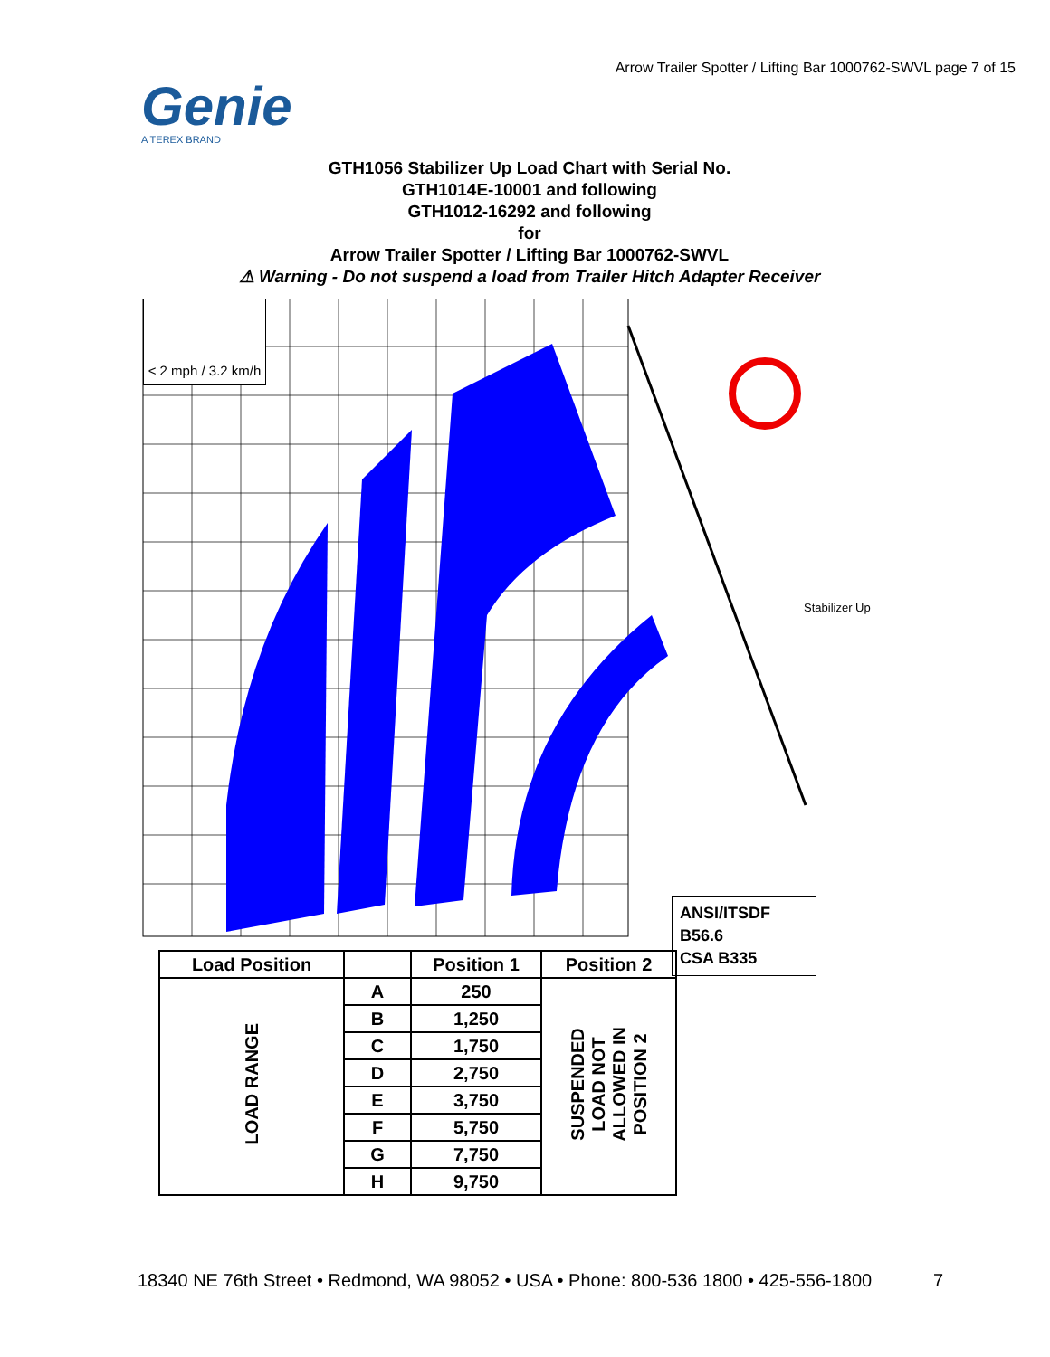Arrow Trailer Spotter / Lifting Bar 1000762-SWVL page 7 of 15
Genie
A TEREX BRAND
GTH1056 Stabilizer Up Load Chart with Serial No.
GTH1014E-10001 and following
GTH1012-16292 and following
for
Arrow Trailer Spotter / Lifting Bar 1000762-SWVL
⚠ Warning - Do not suspend a load from Trailer Hitch Adapter Receiver
< 2 mph / 3.2 km/h
Stabilizer Up
ANSI/ITSDF B56.6
CSA B335
| Load Position | | Position 1 | Position 2 |
| --- | --- | --- | --- |
| LOAD RANGE | A | 250 | SUSPENDED LOAD NOT ALLOWED IN POSITION 2 |
| | B | 1,250 | |
| | C | 1,750 | |
| | D | 2,750 | |
| | E | 3,750 | |
| | F | 5,750 | |
| | G | 7,750 | |
| | H | 9,750 | |
18340 NE 76th Street • Redmond, WA 98052 • USA • Phone: 800-536 1800 • 425-556-1800 7